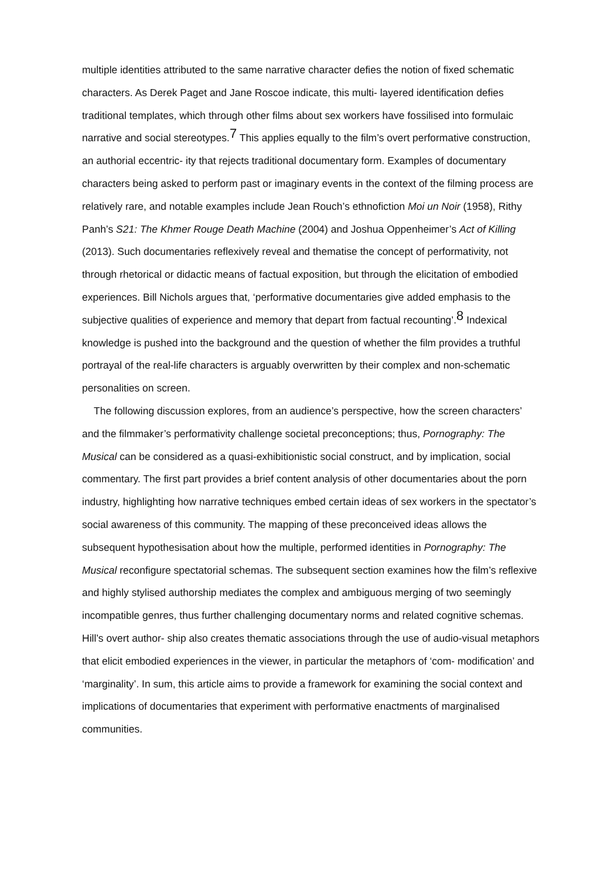multiple identities attributed to the same narrative character defies the notion of fixed schematic characters. As Derek Paget and Jane Roscoe indicate, this multi- layered identification defies traditional templates, which through other films about sex workers have fossilised into formulaic narrative and social stereotypes.<sup>7</sup> This applies equally to the film’s overt performative construction, an authorial eccentric- ity that rejects traditional documentary form. Examples of documentary characters being asked to perform past or imaginary events in the context of the filming process are relatively rare, and notable examples include Jean Rouch’s ethnofiction Moi un Noir (1958), Rithy Panh’s S21: The Khmer Rouge Death Machine (2004) and Joshua Oppenheimer’s Act of Killing (2013). Such documentaries reflexively reveal and thematise the concept of performativity, not through rhetorical or didactic means of factual exposition, but through the elicitation of embodied experiences. Bill Nichols argues that, ‘performative documentaries give added emphasis to the subjective qualities of experience and memory that depart from factual recounting’.<sup>8</sup> Indexical knowledge is pushed into the background and the question of whether the film provides a truthful portrayal of the real-life characters is arguably overwritten by their complex and non-schematic personalities on screen.
The following discussion explores, from an audience’s perspective, how the screen characters’ and the filmmaker’s performativity challenge societal preconceptions; thus, Pornography: The Musical can be considered as a quasi-exhibitionistic social construct, and by implication, social commentary. The first part provides a brief content analysis of other documentaries about the porn industry, highlighting how narrative techniques embed certain ideas of sex workers in the spectator’s social awareness of this community. The mapping of these preconceived ideas allows the subsequent hypothesisation about how the multiple, performed identities in Pornography: The Musical reconfigure spectatorial schemas. The subsequent section examines how the film’s reflexive and highly stylised authorship mediates the complex and ambiguous merging of two seemingly incompatible genres, thus further challenging documentary norms and related cognitive schemas. Hill’s overt author- ship also creates thematic associations through the use of audio-visual metaphors that elicit embodied experiences in the viewer, in particular the metaphors of ‘com- modification’ and ‘marginality’. In sum, this article aims to provide a framework for examining the social context and implications of documentaries that experiment with performative enactments of marginalised communities.